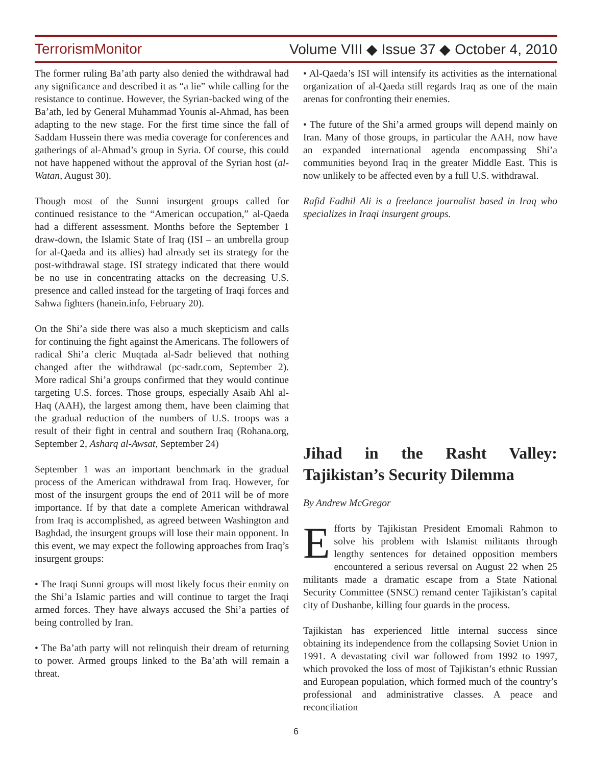TerrorismMonitor Volume VIII ◆ Issue 37 ◆ October 4, 2010
The former ruling Ba’ath party also denied the withdrawal had any significance and described it as “a lie” while calling for the resistance to continue. However, the Syrian-backed wing of the Ba’ath, led by General Muhammad Younis al-Ahmad, has been adapting to the new stage. For the first time since the fall of Saddam Hussein there was media coverage for conferences and gatherings of al-Ahmad’s group in Syria. Of course, this could not have happened without the approval of the Syrian host (al-Watan, August 30).
Though most of the Sunni insurgent groups called for continued resistance to the “American occupation,” al-Qaeda had a different assessment. Months before the September 1 draw-down, the Islamic State of Iraq (ISI – an umbrella group for al-Qaeda and its allies) had already set its strategy for the post-withdrawal stage. ISI strategy indicated that there would be no use in concentrating attacks on the decreasing U.S. presence and called instead for the targeting of Iraqi forces and Sahwa fighters (hanein.info, February 20).
On the Shi’a side there was also a much skepticism and calls for continuing the fight against the Americans. The followers of radical Shi’a cleric Muqtada al-Sadr believed that nothing changed after the withdrawal (pc-sadr.com, September 2). More radical Shi’a groups confirmed that they would continue targeting U.S. forces. Those groups, especially Asaib Ahl al-Haq (AAH), the largest among them, have been claiming that the gradual reduction of the numbers of U.S. troops was a result of their fight in central and southern Iraq (Rohana.org, September 2, Asharq al-Awsat, September 24)
September 1 was an important benchmark in the gradual process of the American withdrawal from Iraq. However, for most of the insurgent groups the end of 2011 will be of more importance. If by that date a complete American withdrawal from Iraq is accomplished, as agreed between Washington and Baghdad, the insurgent groups will lose their main opponent. In this event, we may expect the following approaches from Iraq’s insurgent groups:
• The Iraqi Sunni groups will most likely focus their enmity on the Shi’a Islamic parties and will continue to target the Iraqi armed forces. They have always accused the Shi’a parties of being controlled by Iran.
• The Ba’ath party will not relinquish their dream of returning to power. Armed groups linked to the Ba’ath will remain a threat.
• Al-Qaeda’s ISI will intensify its activities as the international organization of al-Qaeda still regards Iraq as one of the main arenas for confronting their enemies.
• The future of the Shi’a armed groups will depend mainly on Iran. Many of those groups, in particular the AAH, now have an expanded international agenda encompassing Shi’a communities beyond Iraq in the greater Middle East. This is now unlikely to be affected even by a full U.S. withdrawal.
Rafid Fadhil Ali is a freelance journalist based in Iraq who specializes in Iraqi insurgent groups.
Jihad in the Rasht Valley:
Tajikistan’s Security Dilemma
By Andrew McGregor
Efforts by Tajikistan President Emomali Rahmon to solve his problem with Islamist militants through lengthy sentences for detained opposition members encountered a serious reversal on August 22 when 25 militants made a dramatic escape from a State National Security Committee (SNSC) remand center Tajikistan’s capital city of Dushanbe, killing four guards in the process.
Tajikistan has experienced little internal success since obtaining its independence from the collapsing Soviet Union in 1991. A devastating civil war followed from 1992 to 1997, which provoked the loss of most of Tajikistan’s ethnic Russian and European population, which formed much of the country’s professional and administrative classes. A peace and reconciliation
6